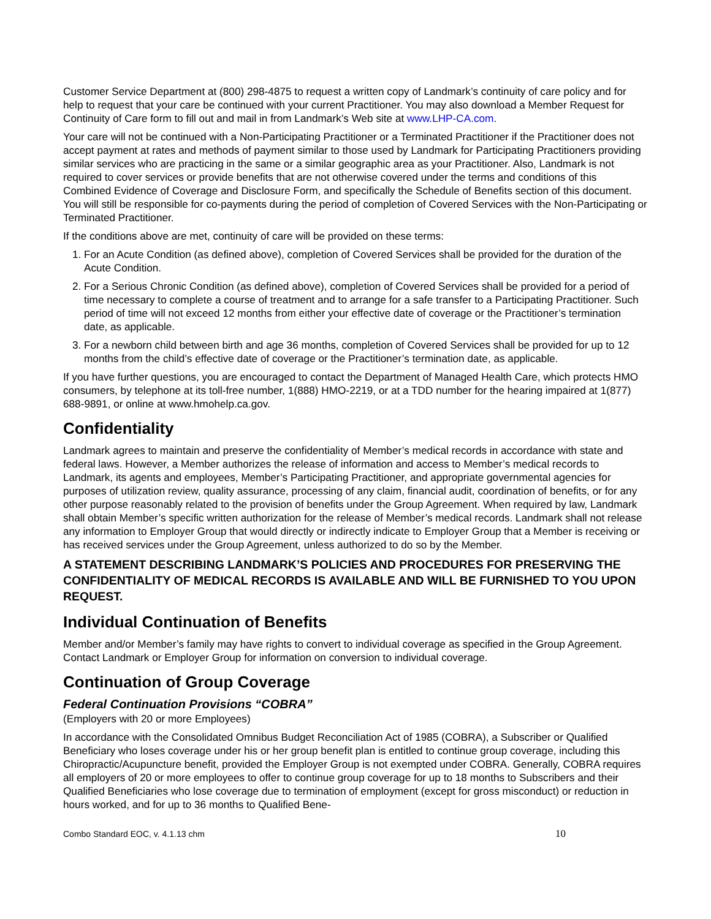Customer Service Department at (800) 298-4875 to request a written copy of Landmark’s continuity of care policy and for help to request that your care be continued with your current Practitioner. You may also download a Member Request for Continuity of Care form to fill out and mail in from Landmark’s Web site at www.LHP-CA.com.
Your care will not be continued with a Non-Participating Practitioner or a Terminated Practitioner if the Practitioner does not accept payment at rates and methods of payment similar to those used by Landmark for Participating Practitioners providing similar services who are practicing in the same or a similar geographic area as your Practitioner. Also, Landmark is not required to cover services or provide benefits that are not otherwise covered under the terms and conditions of this Combined Evidence of Coverage and Disclosure Form, and specifically the Schedule of Benefits section of this document. You will still be responsible for co-payments during the period of completion of Covered Services with the Non-Participating or Terminated Practitioner.
If the conditions above are met, continuity of care will be provided on these terms:
1. For an Acute Condition (as defined above), completion of Covered Services shall be provided for the duration of the Acute Condition.
2. For a Serious Chronic Condition (as defined above), completion of Covered Services shall be provided for a period of time necessary to complete a course of treatment and to arrange for a safe transfer to a Participating Practitioner. Such period of time will not exceed 12 months from either your effective date of coverage or the Practitioner’s termination date, as applicable.
3. For a newborn child between birth and age 36 months, completion of Covered Services shall be provided for up to 12 months from the child’s effective date of coverage or the Practitioner’s termination date, as applicable.
If you have further questions, you are encouraged to contact the Department of Managed Health Care, which protects HMO consumers, by telephone at its toll-free number, 1(888) HMO-2219, or at a TDD number for the hearing impaired at 1(877) 688-9891, or online at www.hmohelp.ca.gov.
Confidentiality
Landmark agrees to maintain and preserve the confidentiality of Member’s medical records in accordance with state and federal laws. However, a Member authorizes the release of information and access to Member’s medical records to Landmark, its agents and employees, Member’s Participating Practitioner, and appropriate governmental agencies for purposes of utilization review, quality assurance, processing of any claim, financial audit, coordination of benefits, or for any other purpose reasonably related to the provision of benefits under the Group Agreement. When required by law, Landmark shall obtain Member’s specific written authorization for the release of Member’s medical records. Landmark shall not release any information to Employer Group that would directly or indirectly indicate to Employer Group that a Member is receiving or has received services under the Group Agreement, unless authorized to do so by the Member.
A STATEMENT DESCRIBING LANDMARK’S POLICIES AND PROCEDURES FOR PRESERVING THE CONFIDENTIALITY OF MEDICAL RECORDS IS AVAILABLE AND WILL BE FURNISHED TO YOU UPON REQUEST.
Individual Continuation of Benefits
Member and/or Member’s family may have rights to convert to individual coverage as specified in the Group Agreement. Contact Landmark or Employer Group for information on conversion to individual coverage.
Continuation of Group Coverage
Federal Continuation Provisions “COBRA”
(Employers with 20 or more Employees)
In accordance with the Consolidated Omnibus Budget Reconciliation Act of 1985 (COBRA), a Subscriber or Qualified Beneficiary who loses coverage under his or her group benefit plan is entitled to continue group coverage, including this Chiropractic/Acupuncture benefit, provided the Employer Group is not exempted under COBRA. Generally, COBRA requires all employers of 20 or more employees to offer to continue group coverage for up to 18 months to Subscribers and their Qualified Beneficiaries who lose coverage due to termination of employment (except for gross misconduct) or reduction in hours worked, and for up to 36 months to Qualified Bene-
Combo Standard EOC, v. 4.1.13 chm 10